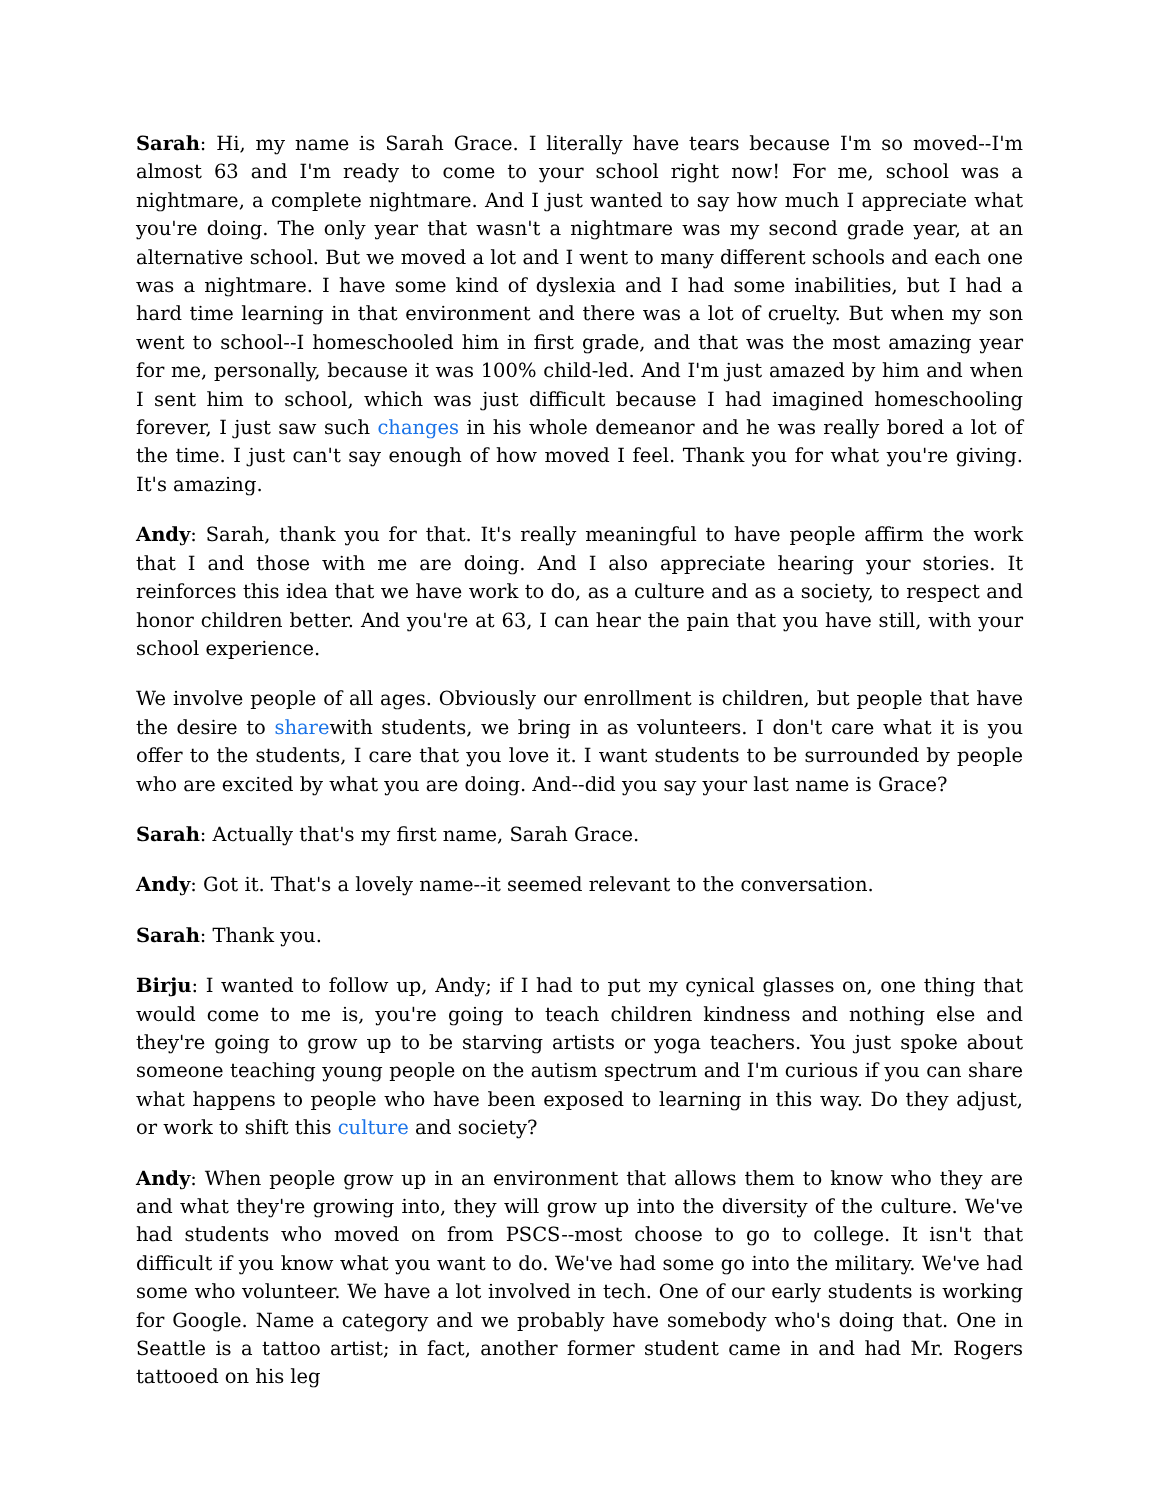Sarah: Hi, my name is Sarah Grace. I literally have tears because I'm so moved--I'm almost 63 and I'm ready to come to your school right now! For me, school was a nightmare, a complete nightmare. And I just wanted to say how much I appreciate what you're doing. The only year that wasn't a nightmare was my second grade year, at an alternative school. But we moved a lot and I went to many different schools and each one was a nightmare. I have some kind of dyslexia and I had some inabilities, but I had a hard time learning in that environment and there was a lot of cruelty. But when my son went to school--I homeschooled him in first grade, and that was the most amazing year for me, personally, because it was 100% child-led. And I'm just amazed by him and when I sent him to school, which was just difficult because I had imagined homeschooling forever, I just saw such changes in his whole demeanor and he was really bored a lot of the time. I just can't say enough of how moved I feel. Thank you for what you're giving. It's amazing.
Andy: Sarah, thank you for that. It's really meaningful to have people affirm the work that I and those with me are doing. And I also appreciate hearing your stories. It reinforces this idea that we have work to do, as a culture and as a society, to respect and honor children better. And you're at 63, I can hear the pain that you have still, with your school experience.
We involve people of all ages. Obviously our enrollment is children, but people that have the desire to sharewith students, we bring in as volunteers. I don't care what it is you offer to the students, I care that you love it. I want students to be surrounded by people who are excited by what you are doing. And--did you say your last name is Grace?
Sarah: Actually that's my first name, Sarah Grace.
Andy: Got it. That's a lovely name--it seemed relevant to the conversation.
Sarah: Thank you.
Birju: I wanted to follow up, Andy; if I had to put my cynical glasses on, one thing that would come to me is, you're going to teach children kindness and nothing else and they're going to grow up to be starving artists or yoga teachers. You just spoke about someone teaching young people on the autism spectrum and I'm curious if you can share what happens to people who have been exposed to learning in this way. Do they adjust, or work to shift this culture and society?
Andy: When people grow up in an environment that allows them to know who they are and what they're growing into, they will grow up into the diversity of the culture. We've had students who moved on from PSCS--most choose to go to college. It isn't that difficult if you know what you want to do. We've had some go into the military. We've had some who volunteer. We have a lot involved in tech. One of our early students is working for Google. Name a category and we probably have somebody who's doing that. One in Seattle is a tattoo artist; in fact, another former student came in and had Mr. Rogers tattooed on his leg